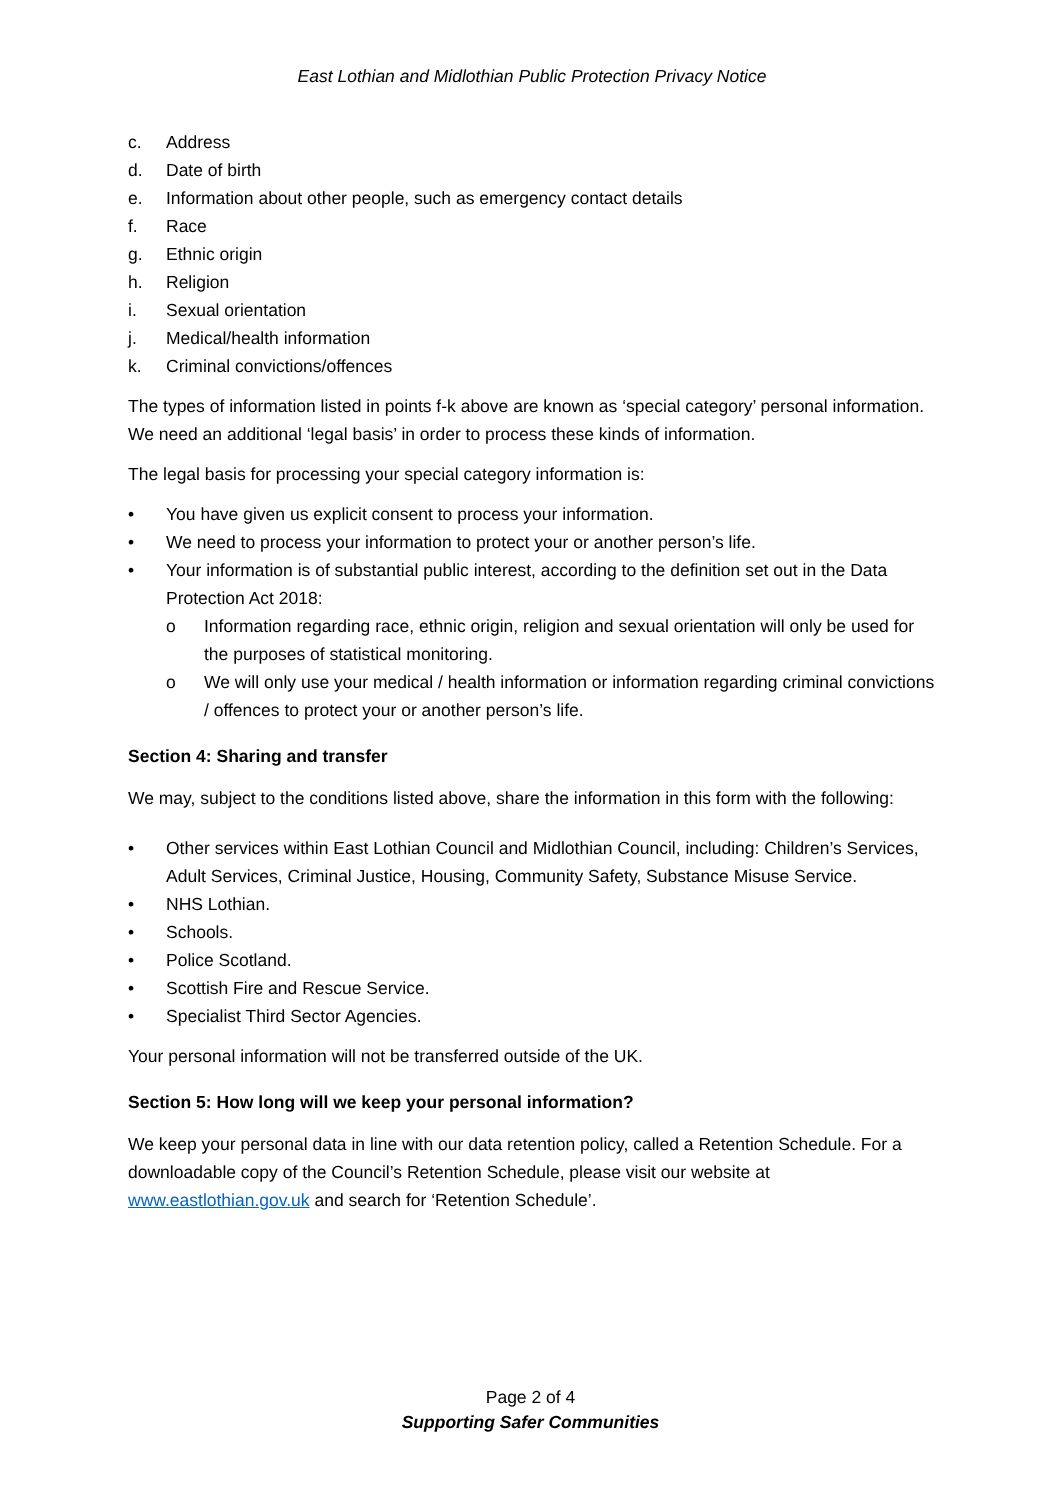East Lothian and Midlothian Public Protection Privacy Notice
c. Address
d. Date of birth
e. Information about other people, such as emergency contact details
f. Race
g. Ethnic origin
h. Religion
i. Sexual orientation
j. Medical/health information
k. Criminal convictions/offences
The types of information listed in points f-k above are known as ‘special category’ personal information. We need an additional ‘legal basis’ in order to process these kinds of information.
The legal basis for processing your special category information is:
• You have given us explicit consent to process your information.
• We need to process your information to protect your or another person’s life.
• Your information is of substantial public interest, according to the definition set out in the Data Protection Act 2018:
o Information regarding race, ethnic origin, religion and sexual orientation will only be used for the purposes of statistical monitoring.
o We will only use your medical / health information or information regarding criminal convictions / offences to protect your or another person’s life.
Section 4: Sharing and transfer
We may, subject to the conditions listed above, share the information in this form with the following:
• Other services within East Lothian Council and Midlothian Council, including: Children’s Services, Adult Services, Criminal Justice, Housing, Community Safety, Substance Misuse Service.
• NHS Lothian.
• Schools.
• Police Scotland.
• Scottish Fire and Rescue Service.
• Specialist Third Sector Agencies.
Your personal information will not be transferred outside of the UK.
Section 5: How long will we keep your personal information?
We keep your personal data in line with our data retention policy, called a Retention Schedule. For a downloadable copy of the Council’s Retention Schedule, please visit our website at www.eastlothian.gov.uk and search for ‘Retention Schedule’.
Page 2 of 4
Supporting Safer Communities